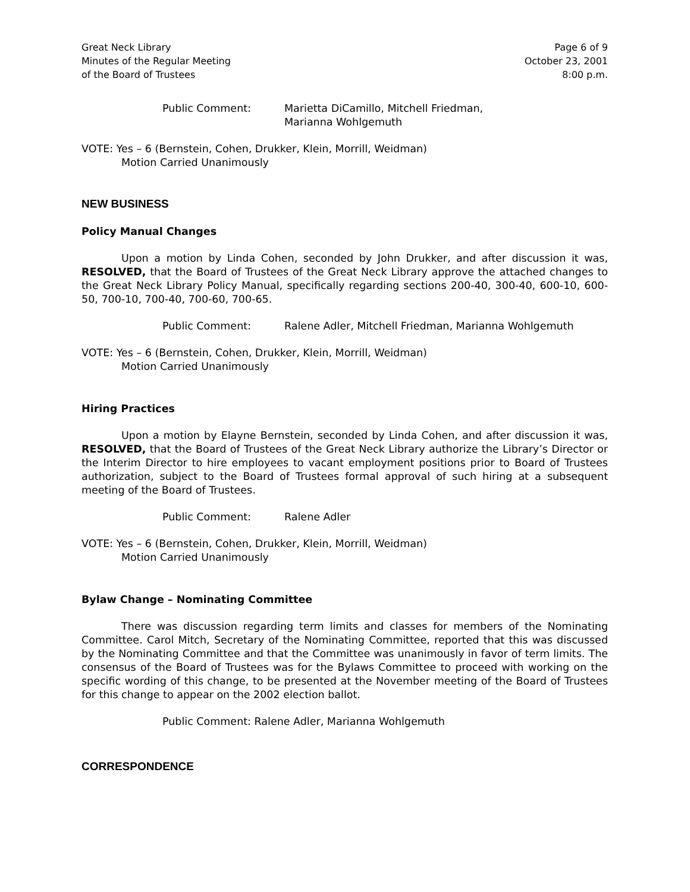Great Neck Library
Minutes of the Regular Meeting
of the Board of Trustees
Page 6 of 9
October 23, 2001
8:00 p.m.
Public Comment: Marietta DiCamillo, Mitchell Friedman,
Marianna Wohlgemuth
VOTE: Yes – 6 (Bernstein, Cohen, Drukker, Klein, Morrill, Weidman)
Motion Carried Unanimously
NEW BUSINESS
Policy Manual Changes
Upon a motion by Linda Cohen, seconded by John Drukker, and after discussion it was, RESOLVED, that the Board of Trustees of the Great Neck Library approve the attached changes to the Great Neck Library Policy Manual, specifically regarding sections 200-40, 300-40, 600-10, 600-50, 700-10, 700-40, 700-60, 700-65.
Public Comment: Ralene Adler, Mitchell Friedman, Marianna Wohlgemuth
VOTE: Yes – 6 (Bernstein, Cohen, Drukker, Klein, Morrill, Weidman)
Motion Carried Unanimously
Hiring Practices
Upon a motion by Elayne Bernstein, seconded by Linda Cohen, and after discussion it was, RESOLVED, that the Board of Trustees of the Great Neck Library authorize the Library’s Director or the Interim Director to hire employees to vacant employment positions prior to Board of Trustees authorization, subject to the Board of Trustees formal approval of such hiring at a subsequent meeting of the Board of Trustees.
Public Comment: Ralene Adler
VOTE: Yes – 6 (Bernstein, Cohen, Drukker, Klein, Morrill, Weidman)
Motion Carried Unanimously
Bylaw Change – Nominating Committee
There was discussion regarding term limits and classes for members of the Nominating Committee. Carol Mitch, Secretary of the Nominating Committee, reported that this was discussed by the Nominating Committee and that the Committee was unanimously in favor of term limits. The consensus of the Board of Trustees was for the Bylaws Committee to proceed with working on the specific wording of this change, to be presented at the November meeting of the Board of Trustees for this change to appear on the 2002 election ballot.
Public Comment: Ralene Adler, Marianna Wohlgemuth
CORRESPONDENCE